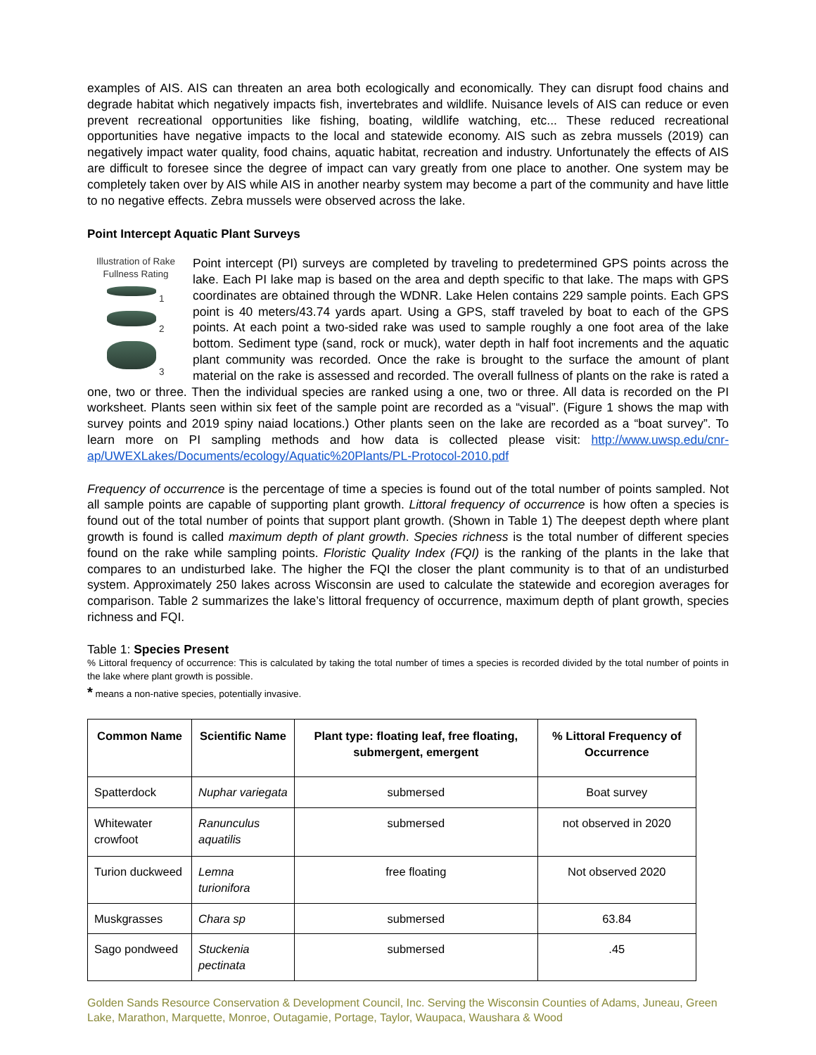examples of AIS. AIS can threaten an area both ecologically and economically. They can disrupt food chains and degrade habitat which negatively impacts fish, invertebrates and wildlife. Nuisance levels of AIS can reduce or even prevent recreational opportunities like fishing, boating, wildlife watching, etc... These reduced recreational opportunities have negative impacts to the local and statewide economy. AIS such as zebra mussels (2019) can negatively impact water quality, food chains, aquatic habitat, recreation and industry. Unfortunately the effects of AIS are difficult to foresee since the degree of impact can vary greatly from one place to another. One system may be completely taken over by AIS while AIS in another nearby system may become a part of the community and have little to no negative effects. Zebra mussels were observed across the lake.
Point Intercept Aquatic Plant Surveys
Illustration of Rake Fullness Rating
1
2
3
Point intercept (PI) surveys are completed by traveling to predetermined GPS points across the lake. Each PI lake map is based on the area and depth specific to that lake. The maps with GPS coordinates are obtained through the WDNR. Lake Helen contains 229 sample points. Each GPS point is 40 meters/43.74 yards apart. Using a GPS, staff traveled by boat to each of the GPS points. At each point a two-sided rake was used to sample roughly a one foot area of the lake bottom. Sediment type (sand, rock or muck), water depth in half foot increments and the aquatic plant community was recorded. Once the rake is brought to the surface the amount of plant material on the rake is assessed and recorded. The overall fullness of plants on the rake is rated a one, two or three. Then the individual species are ranked using a one, two or three. All data is recorded on the PI worksheet. Plants seen within six feet of the sample point are recorded as a “visual”. (Figure 1 shows the map with survey points and 2019 spiny naiad locations.) Other plants seen on the lake are recorded as a “boat survey”. To learn more on PI sampling methods and how data is collected please visit: http://www.uwsp.edu/cnr-ap/UWEXLakes/Documents/ecology/Aquatic%20Plants/PL-Protocol-2010.pdf
Frequency of occurrence is the percentage of time a species is found out of the total number of points sampled. Not all sample points are capable of supporting plant growth. Littoral frequency of occurrence is how often a species is found out of the total number of points that support plant growth. (Shown in Table 1) The deepest depth where plant growth is found is called maximum depth of plant growth. Species richness is the total number of different species found on the rake while sampling points. Floristic Quality Index (FQI) is the ranking of the plants in the lake that compares to an undisturbed lake. The higher the FQI the closer the plant community is to that of an undisturbed system. Approximately 250 lakes across Wisconsin are used to calculate the statewide and ecoregion averages for comparison. Table 2 summarizes the lake’s littoral frequency of occurrence, maximum depth of plant growth, species richness and FQI.
Table 1: Species Present
% Littoral frequency of occurrence: This is calculated by taking the total number of times a species is recorded divided by the total number of points in the lake where plant growth is possible.
* means a non-native species, potentially invasive.
| Common Name | Scientific Name | Plant type: floating leaf, free floating, submergent, emergent | % Littoral Frequency of Occurrence |
| --- | --- | --- | --- |
| Spatterdock | Nuphar variegata | submersed | Boat survey |
| Whitewater crowfoot | Ranunculus aquatilis | submersed | not observed in 2020 |
| Turion duckweed | Lemna turionifora | free floating | Not observed 2020 |
| Muskgrasses | Chara sp | submersed | 63.84 |
| Sago pondweed | Stuckenia pectinata | submersed | .45 |
Golden Sands Resource Conservation & Development Council, Inc. Serving the Wisconsin Counties of Adams, Juneau, Green Lake, Marathon, Marquette, Monroe, Outagamie, Portage, Taylor, Waupaca, Waushara & Wood